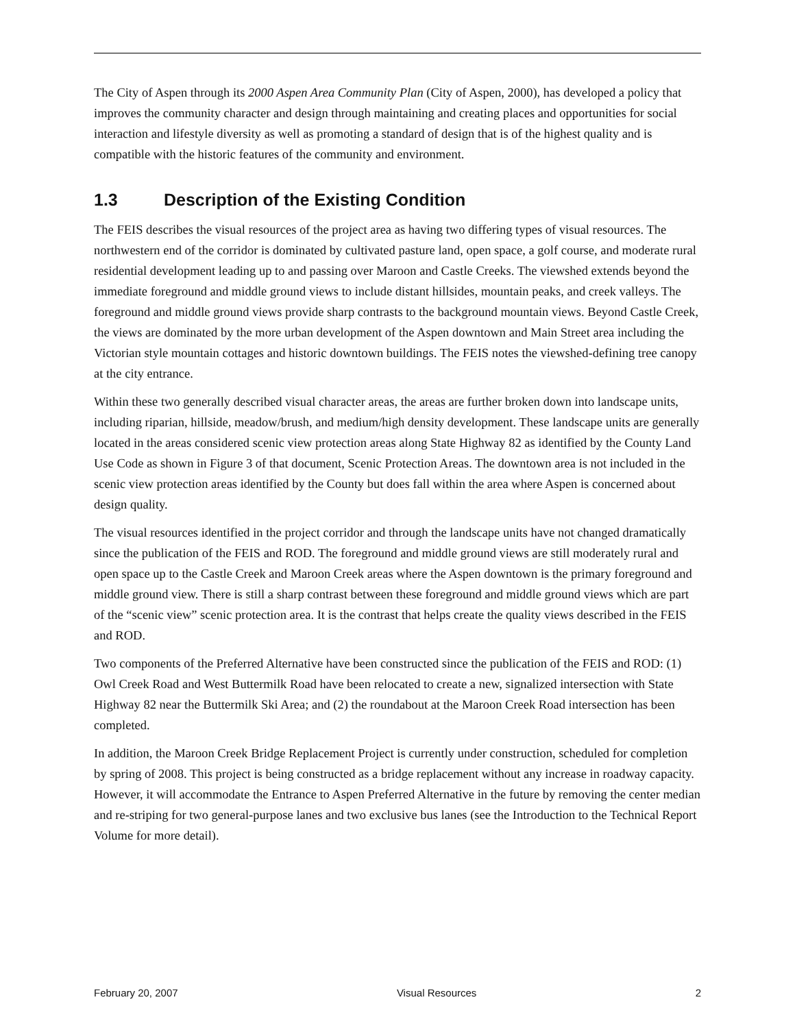The City of Aspen through its 2000 Aspen Area Community Plan (City of Aspen, 2000), has developed a policy that improves the community character and design through maintaining and creating places and opportunities for social interaction and lifestyle diversity as well as promoting a standard of design that is of the highest quality and is compatible with the historic features of the community and environment.
1.3 Description of the Existing Condition
The FEIS describes the visual resources of the project area as having two differing types of visual resources. The northwestern end of the corridor is dominated by cultivated pasture land, open space, a golf course, and moderate rural residential development leading up to and passing over Maroon and Castle Creeks. The viewshed extends beyond the immediate foreground and middle ground views to include distant hillsides, mountain peaks, and creek valleys. The foreground and middle ground views provide sharp contrasts to the background mountain views. Beyond Castle Creek, the views are dominated by the more urban development of the Aspen downtown and Main Street area including the Victorian style mountain cottages and historic downtown buildings. The FEIS notes the viewshed-defining tree canopy at the city entrance.
Within these two generally described visual character areas, the areas are further broken down into landscape units, including riparian, hillside, meadow/brush, and medium/high density development. These landscape units are generally located in the areas considered scenic view protection areas along State Highway 82 as identified by the County Land Use Code as shown in Figure 3 of that document, Scenic Protection Areas. The downtown area is not included in the scenic view protection areas identified by the County but does fall within the area where Aspen is concerned about design quality.
The visual resources identified in the project corridor and through the landscape units have not changed dramatically since the publication of the FEIS and ROD. The foreground and middle ground views are still moderately rural and open space up to the Castle Creek and Maroon Creek areas where the Aspen downtown is the primary foreground and middle ground view. There is still a sharp contrast between these foreground and middle ground views which are part of the “scenic view” scenic protection area. It is the contrast that helps create the quality views described in the FEIS and ROD.
Two components of the Preferred Alternative have been constructed since the publication of the FEIS and ROD: (1) Owl Creek Road and West Buttermilk Road have been relocated to create a new, signalized intersection with State Highway 82 near the Buttermilk Ski Area; and (2) the roundabout at the Maroon Creek Road intersection has been completed.
In addition, the Maroon Creek Bridge Replacement Project is currently under construction, scheduled for completion by spring of 2008. This project is being constructed as a bridge replacement without any increase in roadway capacity. However, it will accommodate the Entrance to Aspen Preferred Alternative in the future by removing the center median and re-striping for two general-purpose lanes and two exclusive bus lanes (see the Introduction to the Technical Report Volume for more detail).
February 20, 2007 Visual Resources 2